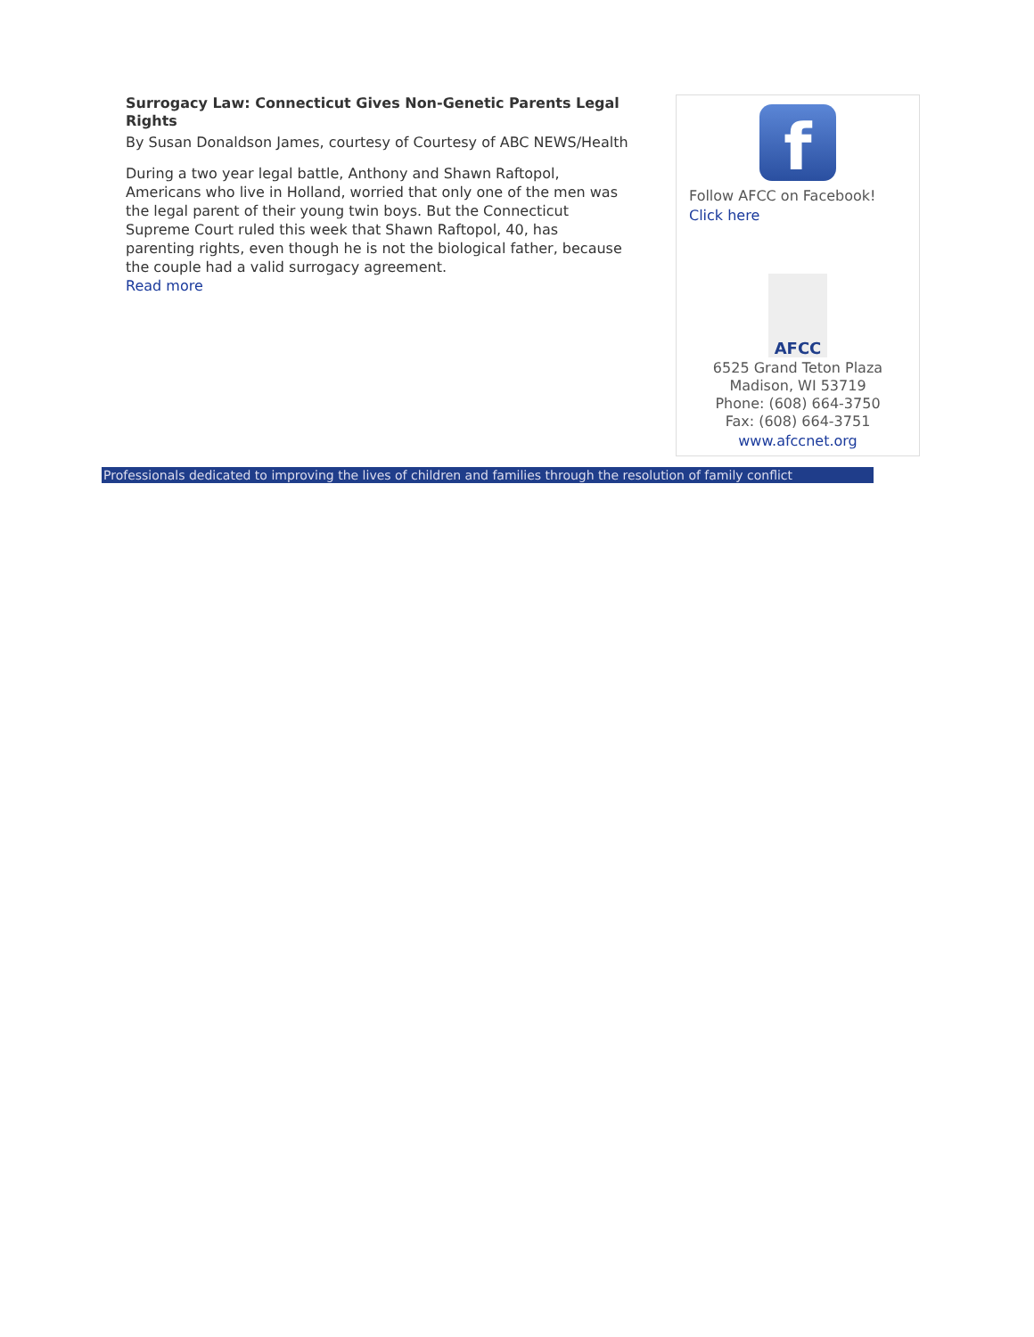Surrogacy Law: Connecticut Gives Non-Genetic Parents Legal Rights
By Susan Donaldson James, courtesy of Courtesy of ABC NEWS/Health
During a two year legal battle, Anthony and Shawn Raftopol, Americans who live in Holland, worried that only one of the men was the legal parent of their young twin boys. But the Connecticut Supreme Court ruled this week that Shawn Raftopol, 40, has parenting rights, even though he is not the biological father, because the couple had a valid surrogacy agreement.
Read more
f
Follow AFCC on Facebook!
Click here
AFCC
6525 Grand Teton Plaza
Madison, WI 53719
Phone: (608) 664-3750
Fax: (608) 664-3751
www.afccnet.org
Professionals dedicated to improving the lives of children and families through the resolution of family conflict